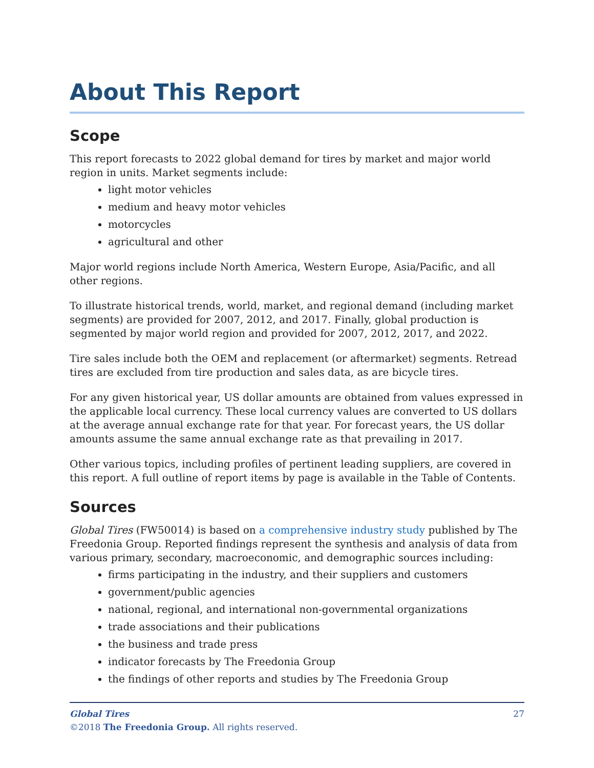About This Report
Scope
This report forecasts to 2022 global demand for tires by market and major world region in units. Market segments include:
light motor vehicles
medium and heavy motor vehicles
motorcycles
agricultural and other
Major world regions include North America, Western Europe, Asia/Pacific, and all other regions.
To illustrate historical trends, world, market, and regional demand (including market segments) are provided for 2007, 2012, and 2017. Finally, global production is segmented by major world region and provided for 2007, 2012, 2017, and 2022.
Tire sales include both the OEM and replacement (or aftermarket) segments. Retread tires are excluded from tire production and sales data, as are bicycle tires.
For any given historical year, US dollar amounts are obtained from values expressed in the applicable local currency. These local currency values are converted to US dollars at the average annual exchange rate for that year. For forecast years, the US dollar amounts assume the same annual exchange rate as that prevailing in 2017.
Other various topics, including profiles of pertinent leading suppliers, are covered in this report. A full outline of report items by page is available in the Table of Contents.
Sources
Global Tires (FW50014) is based on a comprehensive industry study published by The Freedonia Group. Reported findings represent the synthesis and analysis of data from various primary, secondary, macroeconomic, and demographic sources including:
firms participating in the industry, and their suppliers and customers
government/public agencies
national, regional, and international non-governmental organizations
trade associations and their publications
the business and trade press
indicator forecasts by The Freedonia Group
the findings of other reports and studies by The Freedonia Group
27 Global Tires
©2018 The Freedonia Group. All rights reserved.